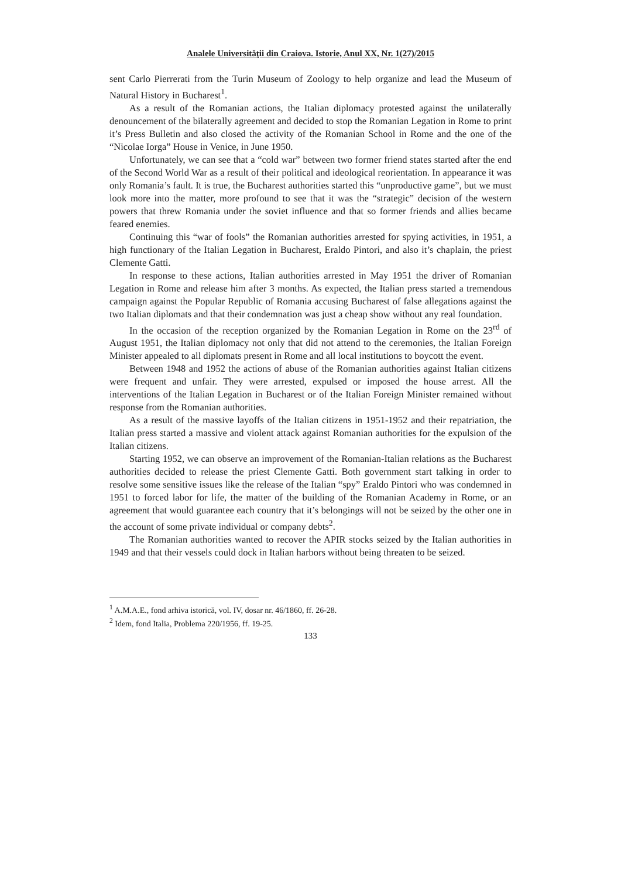Analele Universităţii din Craiova. Istorie, Anul XX, Nr. 1(27)/2015
sent Carlo Pierrerati from the Turin Museum of Zoology to help organize and lead the Museum of Natural History in Bucharest<sup>1</sup>.
As a result of the Romanian actions, the Italian diplomacy protested against the unilaterally denouncement of the bilaterally agreement and decided to stop the Romanian Legation in Rome to print it’s Press Bulletin and also closed the activity of the Romanian School in Rome and the one of the “Nicolae Iorga” House in Venice, in June 1950.
Unfortunately, we can see that a “cold war” between two former friend states started after the end of the Second World War as a result of their political and ideological reorientation. In appearance it was only Romania’s fault. It is true, the Bucharest authorities started this “unproductive game”, but we must look more into the matter, more profound to see that it was the “strategic” decision of the western powers that threw Romania under the soviet influence and that so former friends and allies became feared enemies.
Continuing this “war of fools” the Romanian authorities arrested for spying activities, in 1951, a high functionary of the Italian Legation in Bucharest, Eraldo Pintori, and also it’s chaplain, the priest Clemente Gatti.
In response to these actions, Italian authorities arrested in May 1951 the driver of Romanian Legation in Rome and release him after 3 months. As expected, the Italian press started a tremendous campaign against the Popular Republic of Romania accusing Bucharest of false allegations against the two Italian diplomats and that their condemnation was just a cheap show without any real foundation.
In the occasion of the reception organized by the Romanian Legation in Rome on the 23<sup>rd</sup> of August 1951, the Italian diplomacy not only that did not attend to the ceremonies, the Italian Foreign Minister appealed to all diplomats present in Rome and all local institutions to boycott the event.
Between 1948 and 1952 the actions of abuse of the Romanian authorities against Italian citizens were frequent and unfair. They were arrested, expulsed or imposed the house arrest. All the interventions of the Italian Legation in Bucharest or of the Italian Foreign Minister remained without response from the Romanian authorities.
As a result of the massive layoffs of the Italian citizens in 1951-1952 and their repatriation, the Italian press started a massive and violent attack against Romanian authorities for the expulsion of the Italian citizens.
Starting 1952, we can observe an improvement of the Romanian-Italian relations as the Bucharest authorities decided to release the priest Clemente Gatti. Both government start talking in order to resolve some sensitive issues like the release of the Italian “spy” Eraldo Pintori who was condemned in 1951 to forced labor for life, the matter of the building of the Romanian Academy in Rome, or an agreement that would guarantee each country that it’s belongings will not be seized by the other one in the account of some private individual or company debts<sup>2</sup>.
The Romanian authorities wanted to recover the APIR stocks seized by the Italian authorities in 1949 and that their vessels could dock in Italian harbors without being threaten to be seized.
<sup>1</sup> A.M.A.E., fond arhiva istorică, vol. IV, dosar nr. 46/1860, ff. 26-28.
<sup>2</sup> Idem, fond Italia, Problema 220/1956, ff. 19-25.
133